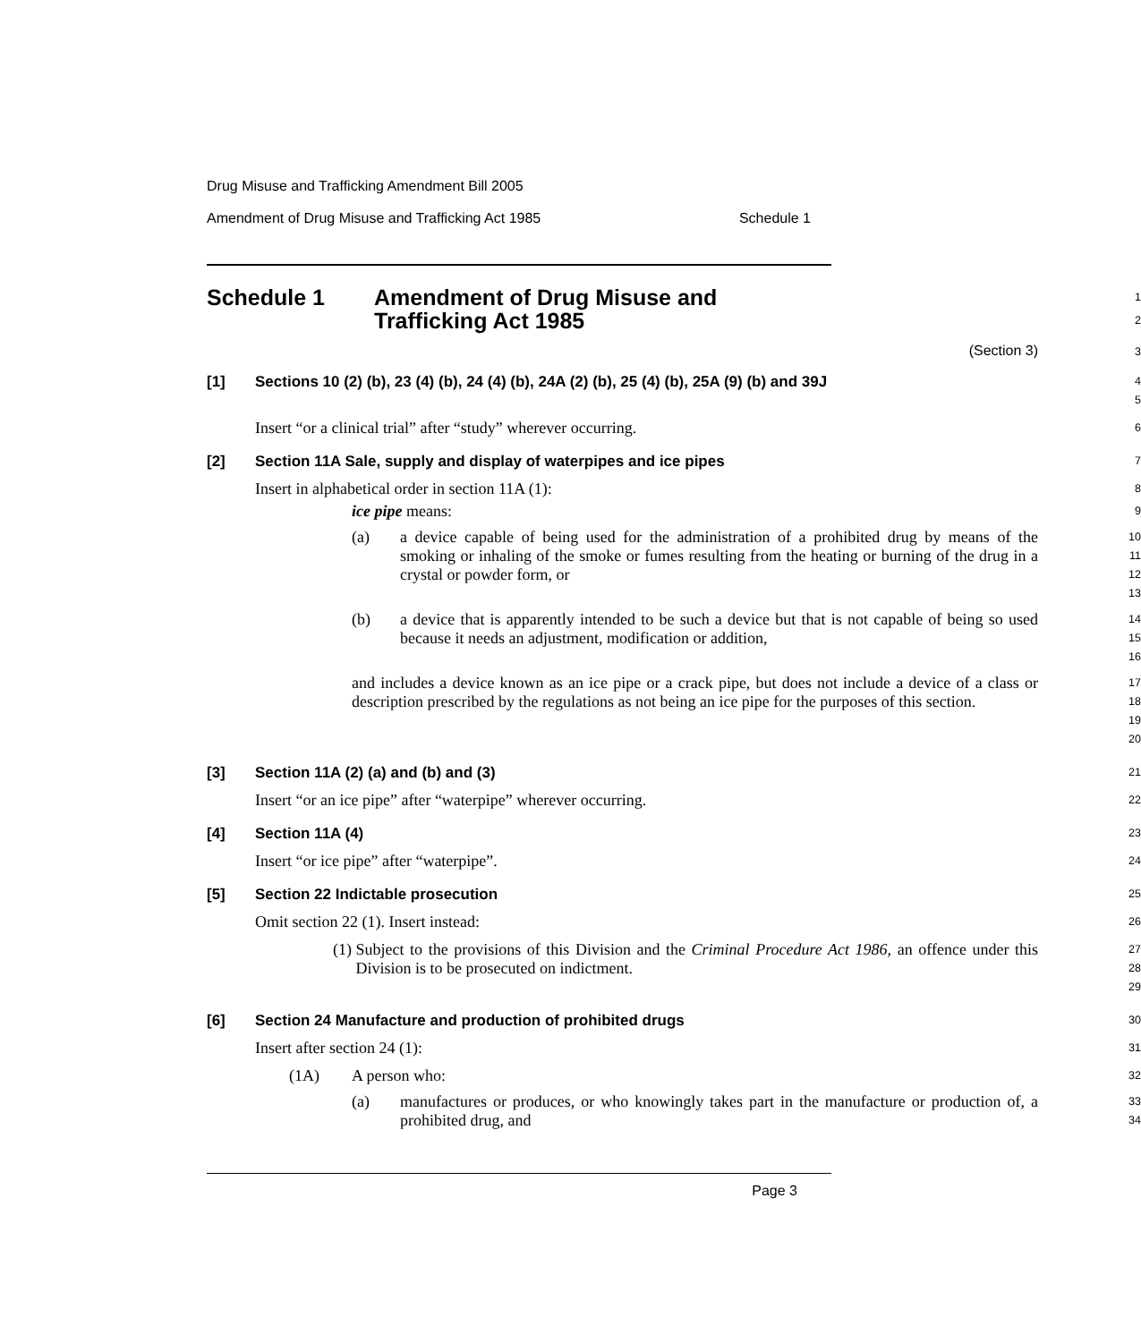Drug Misuse and Trafficking Amendment Bill 2005
Amendment of Drug Misuse and Trafficking Act 1985 Schedule 1
Schedule 1 Amendment of Drug Misuse and
Trafficking Act 1985
1
2
(Section 3)
3
[1] Sections 10 (2) (b), 23 (4) (b), 24 (4) (b), 24A (2) (b), 25 (4) (b), 25A (9) (b) and 39J
4
5
Insert “or a clinical trial” after “study” wherever occurring.
6
[2] Section 11A Sale, supply and display of waterpipes and ice pipes
7
Insert in alphabetical order in section 11A (1):
8
ice pipe means:
9
(a) a device capable of being used for the administration of a prohibited drug by means of the smoking or inhaling of the smoke or fumes resulting from the heating or burning of the drug in a crystal or powder form, or
10
11
12
13
(b) a device that is apparently intended to be such a device but that is not capable of being so used because it needs an adjustment, modification or addition,
14
15
16
and includes a device known as an ice pipe or a crack pipe, but does not include a device of a class or description prescribed by the regulations as not being an ice pipe for the purposes of this section.
17
18
19
20
[3] Section 11A (2) (a) and (b) and (3)
21
Insert “or an ice pipe” after “waterpipe” wherever occurring.
22
[4] Section 11A (4)
23
Insert “or ice pipe” after “waterpipe”.
24
[5] Section 22 Indictable prosecution
25
Omit section 22 (1). Insert instead:
26
(1) Subject to the provisions of this Division and the Criminal Procedure Act 1986, an offence under this Division is to be prosecuted on indictment.
27
28
29
[6] Section 24 Manufacture and production of prohibited drugs
30
Insert after section 24 (1):
31
(1A) A person who:
32
(a) manufactures or produces, or who knowingly takes part in the manufacture or production of, a prohibited drug, and
33
34
Page 3